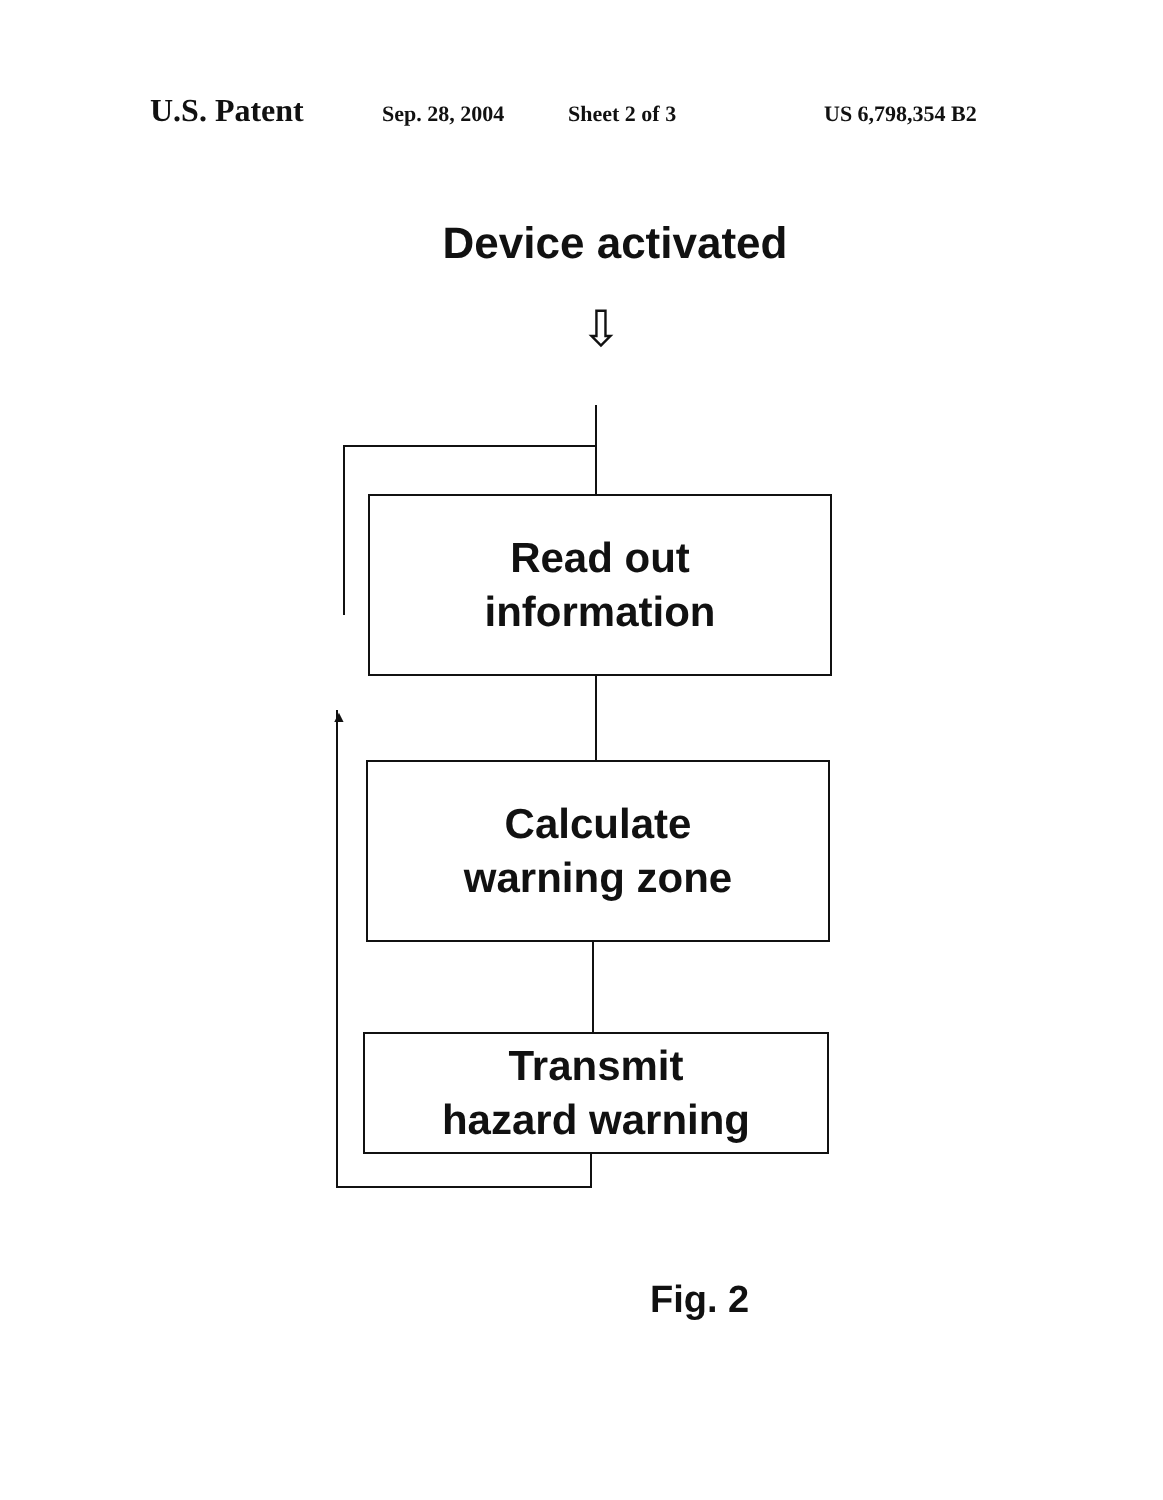U.S. Patent Sep. 28, 2004 Sheet 2 of 3 US 6,798,354 B2
Device activated
⇩
▲
Read out
information
Calculate
warning zone
Transmit
hazard warning
Fig. 2